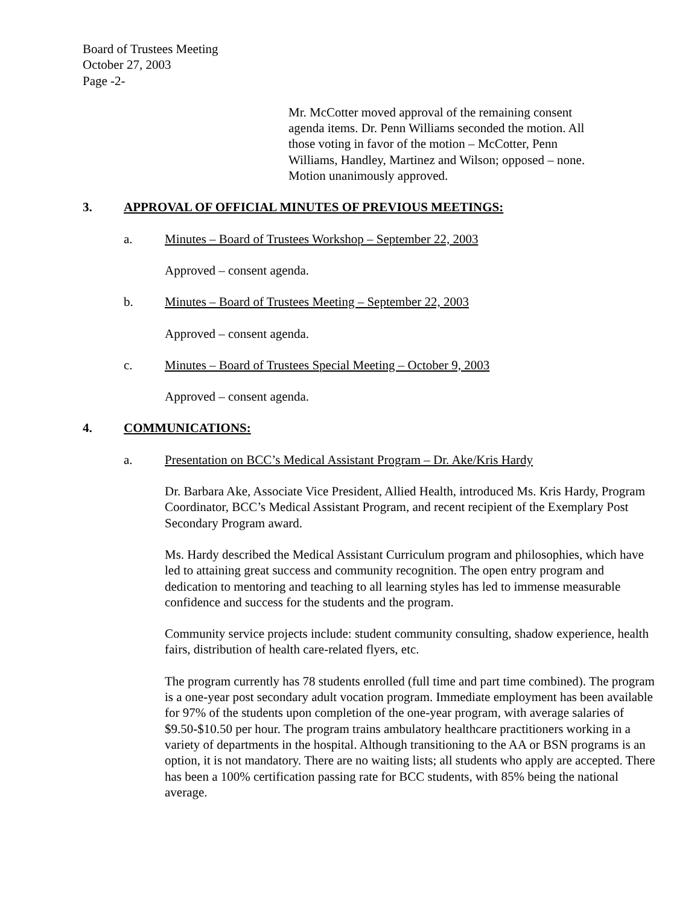Board of Trustees Meeting
October 27, 2003
Page -2-
Mr. McCotter moved approval of the remaining consent agenda items. Dr. Penn Williams seconded the motion. All those voting in favor of the motion – McCotter, Penn Williams, Handley, Martinez and Wilson; opposed – none. Motion unanimously approved.
3. APPROVAL OF OFFICIAL MINUTES OF PREVIOUS MEETINGS:
a. Minutes – Board of Trustees Workshop – September 22, 2003
Approved – consent agenda.
b. Minutes – Board of Trustees Meeting – September 22, 2003
Approved – consent agenda.
c. Minutes – Board of Trustees Special Meeting – October 9, 2003
Approved – consent agenda.
4. COMMUNICATIONS:
a. Presentation on BCC’s Medical Assistant Program – Dr. Ake/Kris Hardy
Dr. Barbara Ake, Associate Vice President, Allied Health, introduced Ms. Kris Hardy, Program Coordinator, BCC’s Medical Assistant Program, and recent recipient of the Exemplary Post Secondary Program award.
Ms. Hardy described the Medical Assistant Curriculum program and philosophies, which have led to attaining great success and community recognition. The open entry program and dedication to mentoring and teaching to all learning styles has led to immense measurable confidence and success for the students and the program.
Community service projects include: student community consulting, shadow experience, health fairs, distribution of health care-related flyers, etc.
The program currently has 78 students enrolled (full time and part time combined). The program is a one-year post secondary adult vocation program. Immediate employment has been available for 97% of the students upon completion of the one-year program, with average salaries of $9.50-$10.50 per hour. The program trains ambulatory healthcare practitioners working in a variety of departments in the hospital. Although transitioning to the AA or BSN programs is an option, it is not mandatory. There are no waiting lists; all students who apply are accepted. There has been a 100% certification passing rate for BCC students, with 85% being the national average.